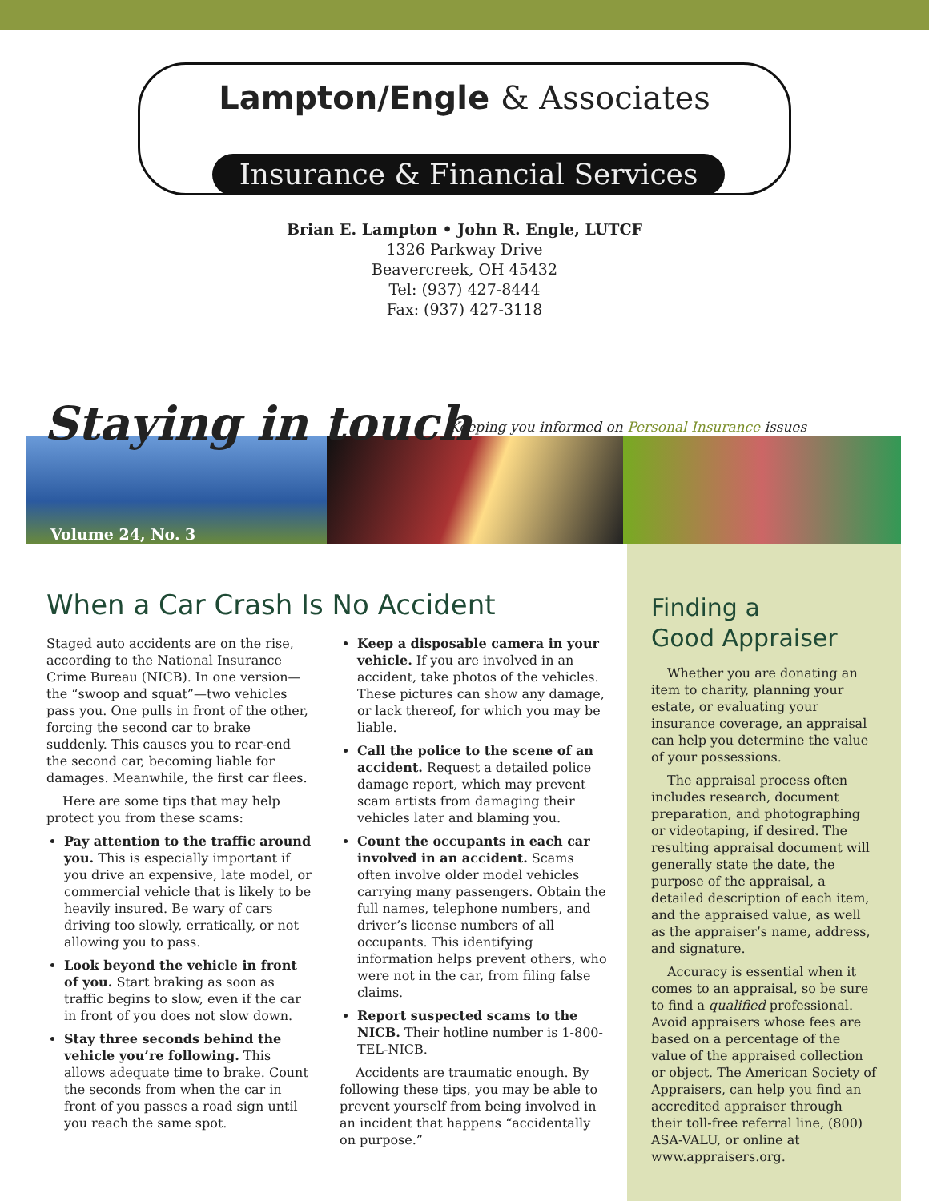Lampton/Engle & Associates
Insurance & Financial Services
Brian E. Lampton • John R. Engle, LUTCF
1326 Parkway Drive
Beavercreek, OH 45432
Tel: (937) 427-8444
Fax: (937) 427-3118
Staying in touch
Keeping you informed on Personal Insurance issues
Volume 24, No. 3
When a Car Crash Is No Accident
Staged auto accidents are on the rise, according to the National Insurance Crime Bureau (NICB). In one version—the “swoop and squat”—two vehicles pass you. One pulls in front of the other, forcing the second car to brake suddenly. This causes you to rear-end the second car, becoming liable for damages. Meanwhile, the first car flees.
Here are some tips that may help protect you from these scams:
Pay attention to the traffic around you. This is especially important if you drive an expensive, late model, or commercial vehicle that is likely to be heavily insured. Be wary of cars driving too slowly, erratically, or not allowing you to pass.
Look beyond the vehicle in front of you. Start braking as soon as traffic begins to slow, even if the car in front of you does not slow down.
Stay three seconds behind the vehicle you’re following. This allows adequate time to brake. Count the seconds from when the car in front of you passes a road sign until you reach the same spot.
Keep a disposable camera in your vehicle. If you are involved in an accident, take photos of the vehicles. These pictures can show any damage, or lack thereof, for which you may be liable.
Call the police to the scene of an accident. Request a detailed police damage report, which may prevent scam artists from damaging their vehicles later and blaming you.
Count the occupants in each car involved in an accident. Scams often involve older model vehicles carrying many passengers. Obtain the full names, telephone numbers, and driver’s license numbers of all occupants. This identifying information helps prevent others, who were not in the car, from filing false claims.
Report suspected scams to the NICB. Their hotline number is 1-800-TEL-NICB.
Accidents are traumatic enough. By following these tips, you may be able to prevent yourself from being involved in an incident that happens “accidentally on purpose.”
Finding a
Good Appraiser
Whether you are donating an item to charity, planning your estate, or evaluating your insurance coverage, an appraisal can help you determine the value of your possessions.
The appraisal process often includes research, document preparation, and photographing or videotaping, if desired. The resulting appraisal document will generally state the date, the purpose of the appraisal, a detailed description of each item, and the appraised value, as well as the appraiser’s name, address, and signature.
Accuracy is essential when it comes to an appraisal, so be sure to find a qualified professional. Avoid appraisers whose fees are based on a percentage of the value of the appraised collection or object. The American Society of Appraisers, can help you find an accredited appraiser through their toll-free referral line, (800) ASA-VALU, or online at www.appraisers.org.